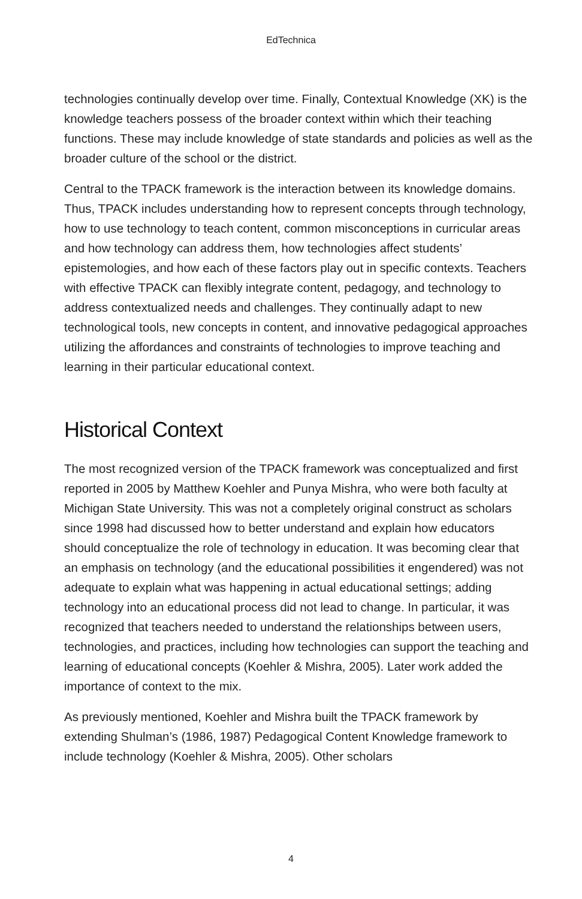EdTechnica
technologies continually develop over time. Finally, Contextual Knowledge (XK) is the knowledge teachers possess of the broader context within which their teaching functions. These may include knowledge of state standards and policies as well as the broader culture of the school or the district.
Central to the TPACK framework is the interaction between its knowledge domains. Thus, TPACK includes understanding how to represent concepts through technology, how to use technology to teach content, common misconceptions in curricular areas and how technology can address them, how technologies affect students’ epistemologies, and how each of these factors play out in specific contexts. Teachers with effective TPACK can flexibly integrate content, pedagogy, and technology to address contextualized needs and challenges. They continually adapt to new technological tools, new concepts in content, and innovative pedagogical approaches utilizing the affordances and constraints of technologies to improve teaching and learning in their particular educational context.
Historical Context
The most recognized version of the TPACK framework was conceptualized and first reported in 2005 by Matthew Koehler and Punya Mishra, who were both faculty at Michigan State University. This was not a completely original construct as scholars since 1998 had discussed how to better understand and explain how educators should conceptualize the role of technology in education. It was becoming clear that an emphasis on technology (and the educational possibilities it engendered) was not adequate to explain what was happening in actual educational settings; adding technology into an educational process did not lead to change. In particular, it was recognized that teachers needed to understand the relationships between users, technologies, and practices, including how technologies can support the teaching and learning of educational concepts (Koehler & Mishra, 2005). Later work added the importance of context to the mix.
As previously mentioned, Koehler and Mishra built the TPACK framework by extending Shulman’s (1986, 1987) Pedagogical Content Knowledge framework to include technology (Koehler & Mishra, 2005). Other scholars
4